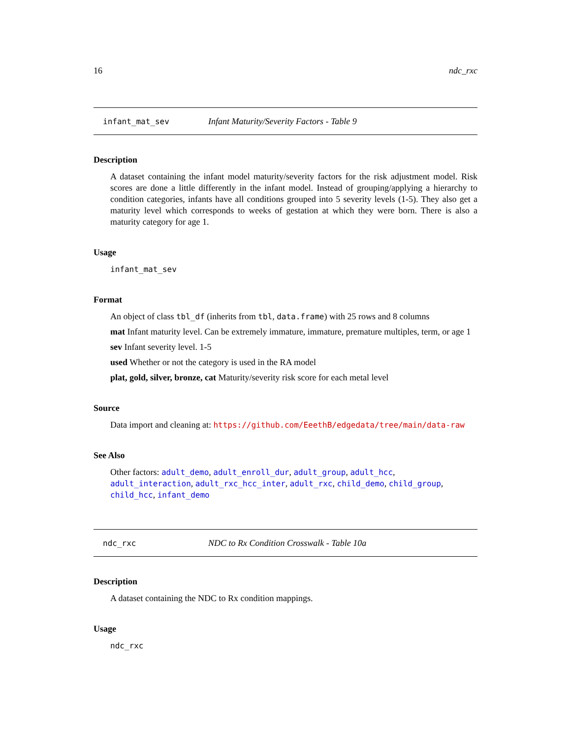16 ndc_rxc
infant_mat_sev Infant Maturity/Severity Factors - Table 9
Description
A dataset containing the infant model maturity/severity factors for the risk adjustment model. Risk scores are done a little differently in the infant model. Instead of grouping/applying a hierarchy to condition categories, infants have all conditions grouped into 5 severity levels (1-5). They also get a maturity level which corresponds to weeks of gestation at which they were born. There is also a maturity category for age 1.
Usage
infant_mat_sev
Format
An object of class tbl_df (inherits from tbl, data.frame) with 25 rows and 8 columns
mat Infant maturity level. Can be extremely immature, immature, premature multiples, term, or age 1
sev Infant severity level. 1-5
used Whether or not the category is used in the RA model
plat, gold, silver, bronze, cat Maturity/severity risk score for each metal level
Source
Data import and cleaning at: https://github.com/EeethB/edgedata/tree/main/data-raw
See Also
Other factors: adult_demo, adult_enroll_dur, adult_group, adult_hcc, adult_interaction, adult_rxc_hcc_inter, adult_rxc, child_demo, child_group, child_hcc, infant_demo
ndc_rxc NDC to Rx Condition Crosswalk - Table 10a
Description
A dataset containing the NDC to Rx condition mappings.
Usage
ndc_rxc